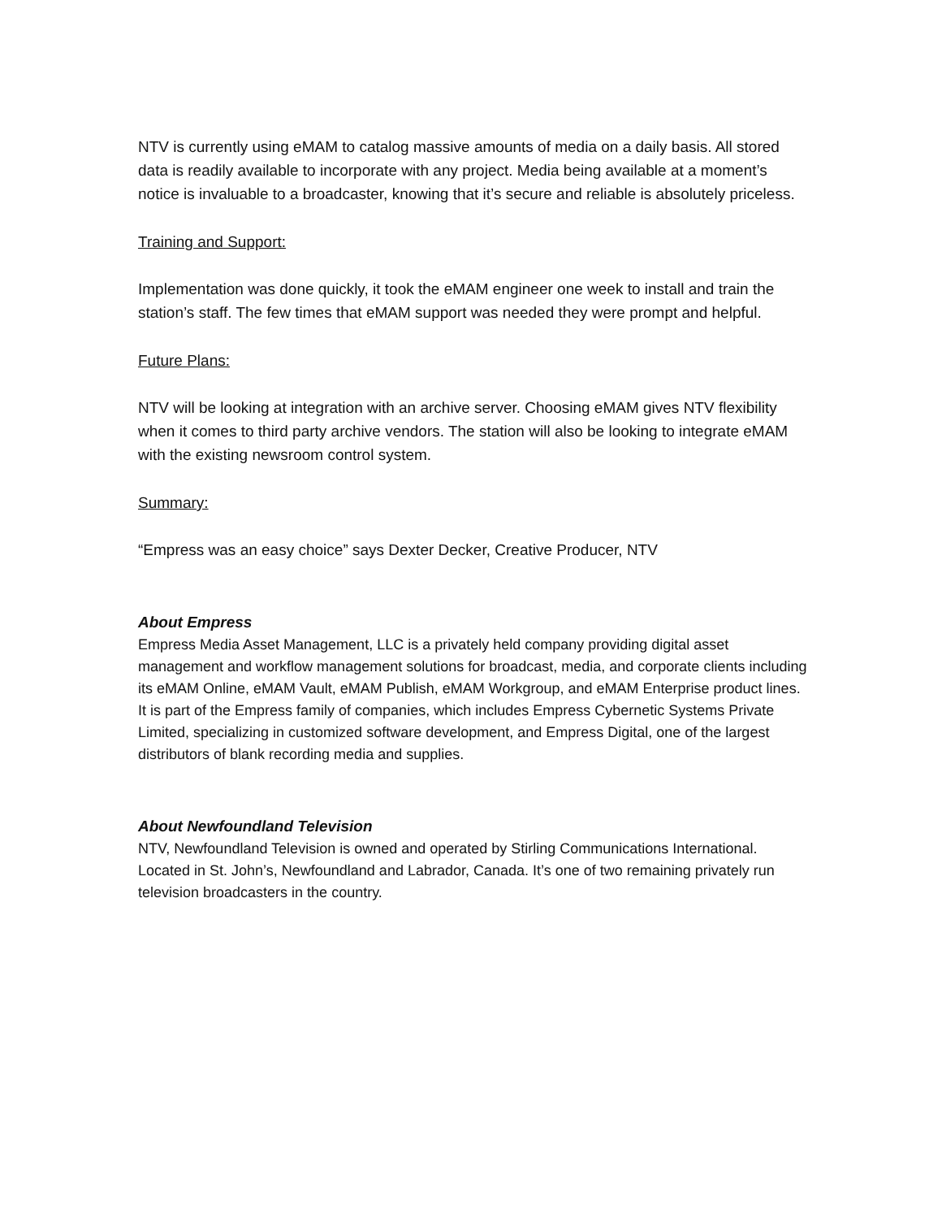NTV is currently using eMAM to catalog massive amounts of media on a daily basis. All stored data is readily available to incorporate with any project. Media being available at a moment’s notice is invaluable to a broadcaster, knowing that it’s secure and reliable is absolutely priceless.
Training and Support:
Implementation was done quickly, it took the eMAM engineer one week to install and train the station’s staff. The few times that eMAM support was needed they were prompt and helpful.
Future Plans:
NTV will be looking at integration with an archive server. Choosing eMAM gives NTV flexibility when it comes to third party archive vendors. The station will also be looking to integrate eMAM with the existing newsroom control system.
Summary:
“Empress was an easy choice” says Dexter Decker, Creative Producer, NTV
About Empress
Empress Media Asset Management, LLC is a privately held company providing digital asset management and workflow management solutions for broadcast, media, and corporate clients including its eMAM Online, eMAM Vault, eMAM Publish, eMAM Workgroup, and eMAM Enterprise product lines. It is part of the Empress family of companies, which includes Empress Cybernetic Systems Private Limited, specializing in customized software development, and Empress Digital, one of the largest distributors of blank recording media and supplies.
About Newfoundland Television
NTV, Newfoundland Television is owned and operated by Stirling Communications International. Located in St. John’s, Newfoundland and Labrador, Canada. It’s one of two remaining privately run television broadcasters in the country.